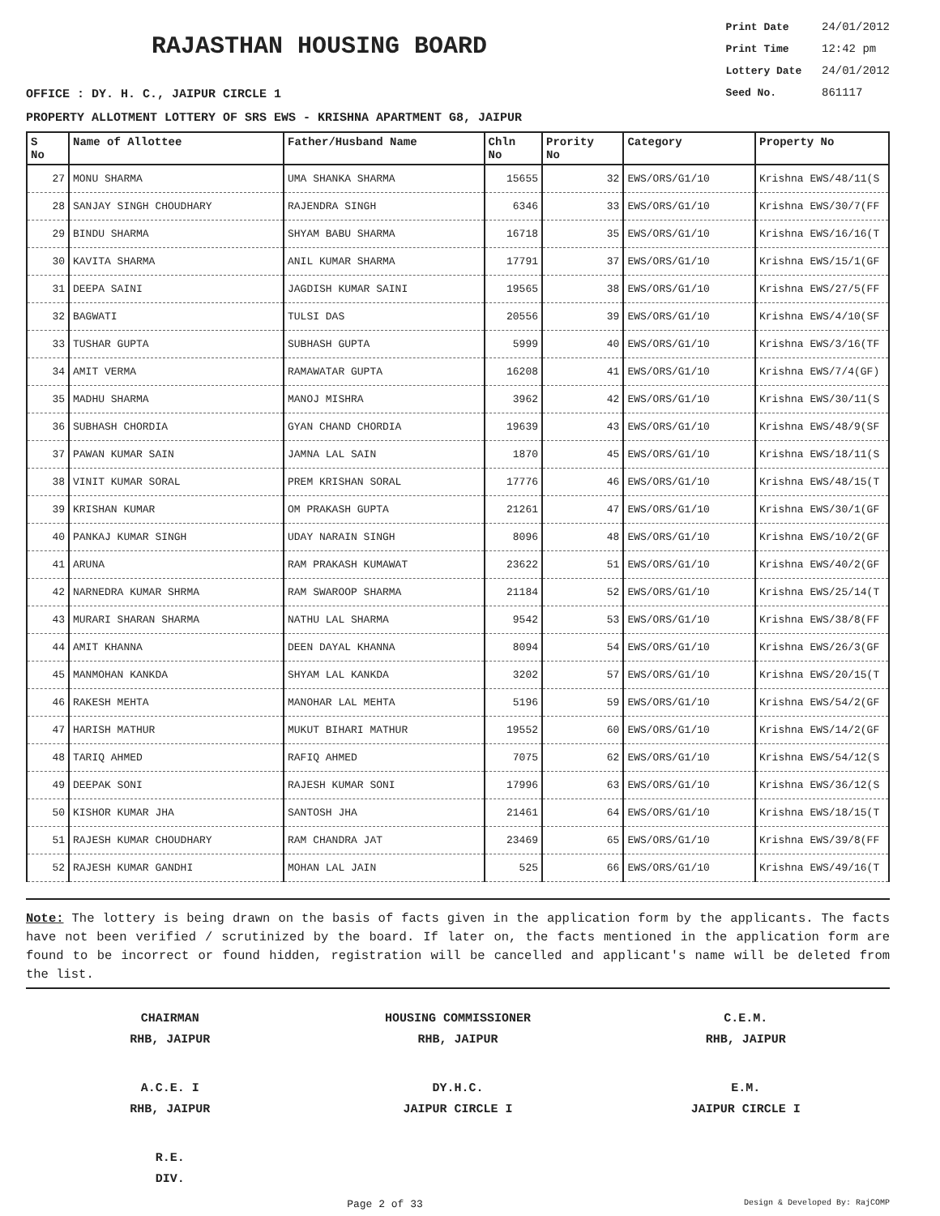RAJASTHAN HOUSING BOARD
Print Date 24/01/2012
Print Time 12:42 pm
Lottery Date 24/01/2012
Seed No. 861117
OFFICE : DY. H. C., JAIPUR CIRCLE 1
PROPERTY ALLOTMENT LOTTERY OF SRS EWS - KRISHNA APARTMENT G8, JAIPUR
| S No | Name of Allottee | Father/Husband Name | Chln No | Prority No | Category | Property No |
| --- | --- | --- | --- | --- | --- | --- |
| 27 | MONU SHARMA | UMA SHANKA SHARMA | 15655 | 32 | EWS/ORS/G1/10 | Krishna EWS/48/11(S |
| 28 | SANJAY SINGH CHOUDHARY | RAJENDRA SINGH | 6346 | 33 | EWS/ORS/G1/10 | Krishna EWS/30/7(FF |
| 29 | BINDU SHARMA | SHYAM BABU SHARMA | 16718 | 35 | EWS/ORS/G1/10 | Krishna EWS/16/16(T |
| 30 | KAVITA SHARMA | ANIL KUMAR SHARMA | 17791 | 37 | EWS/ORS/G1/10 | Krishna EWS/15/1(GF |
| 31 | DEEPA SAINI | JAGDISH KUMAR SAINI | 19565 | 38 | EWS/ORS/G1/10 | Krishna EWS/27/5(FF |
| 32 | BAGWATI | TULSI DAS | 20556 | 39 | EWS/ORS/G1/10 | Krishna EWS/4/10(SF |
| 33 | TUSHAR GUPTA | SUBHASH GUPTA | 5999 | 40 | EWS/ORS/G1/10 | Krishna EWS/3/16(TF |
| 34 | AMIT VERMA | RAMAWATAR GUPTA | 16208 | 41 | EWS/ORS/G1/10 | Krishna EWS/7/4(GF) |
| 35 | MADHU SHARMA | MANOJ MISHRA | 3962 | 42 | EWS/ORS/G1/10 | Krishna EWS/30/11(S |
| 36 | SUBHASH CHORDIA | GYAN CHAND CHORDIA | 19639 | 43 | EWS/ORS/G1/10 | Krishna EWS/48/9(SF |
| 37 | PAWAN KUMAR SAIN | JAMNA LAL SAIN | 1870 | 45 | EWS/ORS/G1/10 | Krishna EWS/18/11(S |
| 38 | VINIT KUMAR SORAL | PREM KRISHAN SORAL | 17776 | 46 | EWS/ORS/G1/10 | Krishna EWS/48/15(T |
| 39 | KRISHAN KUMAR | OM PRAKASH GUPTA | 21261 | 47 | EWS/ORS/G1/10 | Krishna EWS/30/1(GF |
| 40 | PANKAJ KUMAR SINGH | UDAY NARAIN SINGH | 8096 | 48 | EWS/ORS/G1/10 | Krishna EWS/10/2(GF |
| 41 | ARUNA | RAM PRAKASH KUMAWAT | 23622 | 51 | EWS/ORS/G1/10 | Krishna EWS/40/2(GF |
| 42 | NARNEDRA KUMAR SHRMA | RAM SWAROOP SHARMA | 21184 | 52 | EWS/ORS/G1/10 | Krishna EWS/25/14(T |
| 43 | MURARI SHARAN SHARMA | NATHU LAL SHARMA | 9542 | 53 | EWS/ORS/G1/10 | Krishna EWS/38/8(FF |
| 44 | AMIT KHANNA | DEEN DAYAL KHANNA | 8094 | 54 | EWS/ORS/G1/10 | Krishna EWS/26/3(GF |
| 45 | MANMOHAN KANKDA | SHYAM LAL KANKDA | 3202 | 57 | EWS/ORS/G1/10 | Krishna EWS/20/15(T |
| 46 | RAKESH MEHTA | MANOHAR LAL MEHTA | 5196 | 59 | EWS/ORS/G1/10 | Krishna EWS/54/2(GF |
| 47 | HARISH MATHUR | MUKUT BIHARI MATHUR | 19552 | 60 | EWS/ORS/G1/10 | Krishna EWS/14/2(GF |
| 48 | TARIQ AHMED | RAFIQ AHMED | 7075 | 62 | EWS/ORS/G1/10 | Krishna EWS/54/12(S |
| 49 | DEEPAK SONI | RAJESH KUMAR SONI | 17996 | 63 | EWS/ORS/G1/10 | Krishna EWS/36/12(S |
| 50 | KISHOR KUMAR JHA | SANTOSH JHA | 21461 | 64 | EWS/ORS/G1/10 | Krishna EWS/18/15(T |
| 51 | RAJESH KUMAR CHOUDHARY | RAM CHANDRA JAT | 23469 | 65 | EWS/ORS/G1/10 | Krishna EWS/39/8(FF |
| 52 | RAJESH KUMAR GANDHI | MOHAN LAL JAIN | 525 | 66 | EWS/ORS/G1/10 | Krishna EWS/49/16(T |
Note: The lottery is being drawn on the basis of facts given in the application form by the applicants. The facts have not been verified / scrutinized by the board. If later on, the facts mentioned in the application form are found to be incorrect or found hidden, registration will be cancelled and applicant's name will be deleted from the list.
CHAIRMAN
RHB, JAIPUR
HOUSING COMMISSIONER
RHB, JAIPUR
C.E.M.
RHB, JAIPUR
A.C.E. I
RHB, JAIPUR
DY.H.C.
JAIPUR CIRCLE I
E.M.
JAIPUR CIRCLE I
R.E.
DIV.
Page 2 of 33 Design & Developed By: RajCOMP